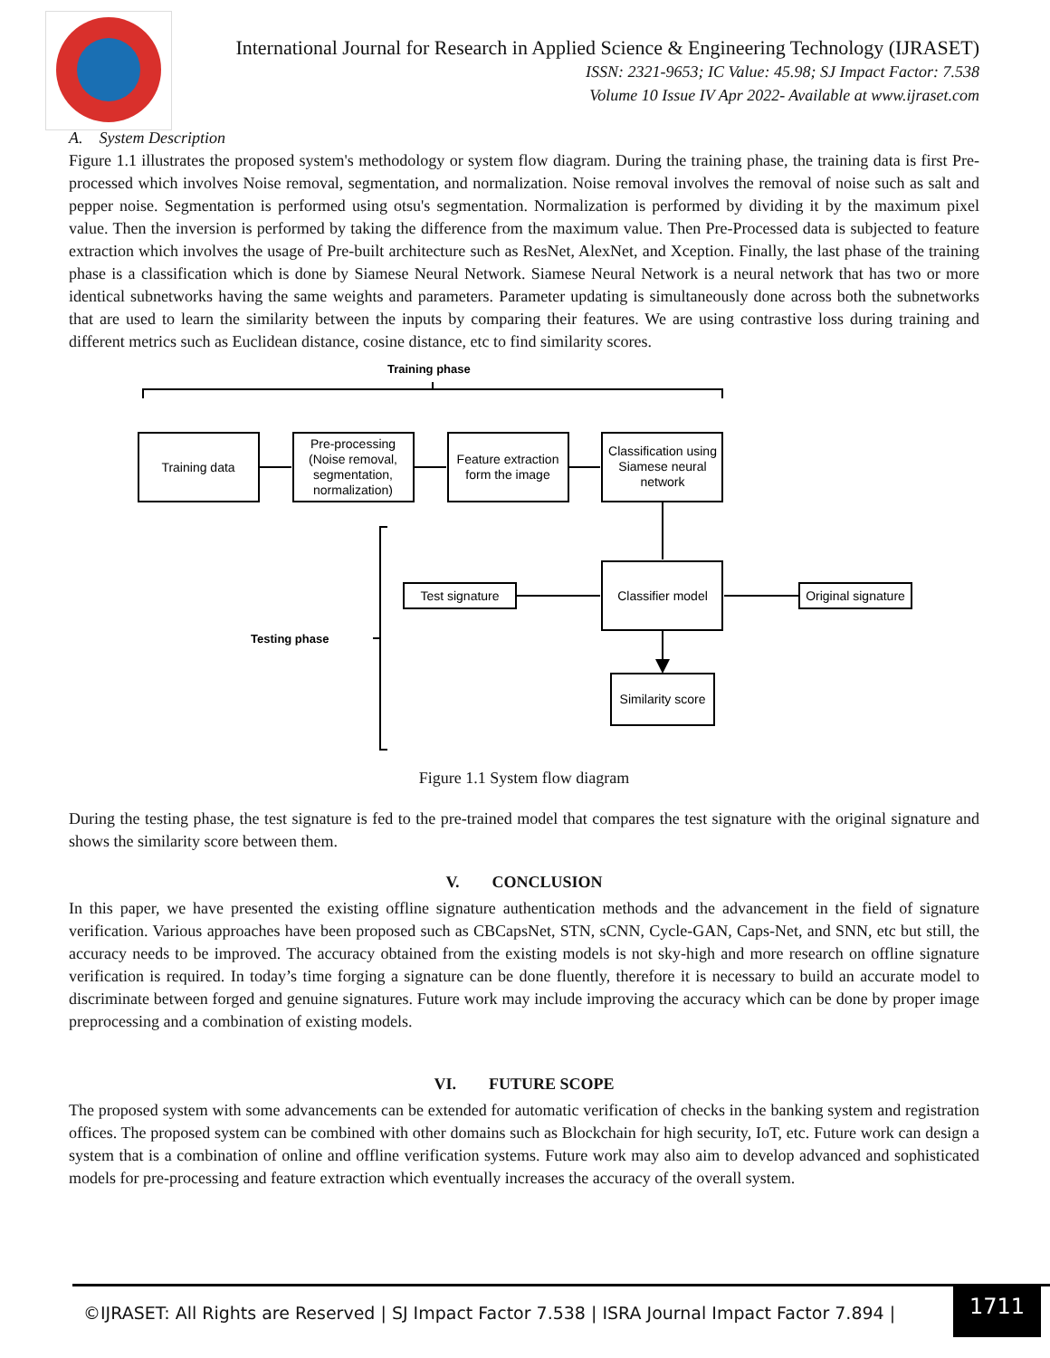International Journal for Research in Applied Science & Engineering Technology (IJRASET)
ISSN: 2321-9653; IC Value: 45.98; SJ Impact Factor: 7.538
Volume 10 Issue IV Apr 2022- Available at www.ijraset.com
A. System Description
Figure 1.1 illustrates the proposed system's methodology or system flow diagram. During the training phase, the training data is first Pre-processed which involves Noise removal, segmentation, and normalization. Noise removal involves the removal of noise such as salt and pepper noise. Segmentation is performed using otsu's segmentation. Normalization is performed by dividing it by the maximum pixel value. Then the inversion is performed by taking the difference from the maximum value. Then Pre-Processed data is subjected to feature extraction which involves the usage of Pre-built architecture such as ResNet, AlexNet, and Xception. Finally, the last phase of the training phase is a classification which is done by Siamese Neural Network. Siamese Neural Network is a neural network that has two or more identical subnetworks having the same weights and parameters. Parameter updating is simultaneously done across both the subnetworks that are used to learn the similarity between the inputs by comparing their features. We are using contrastive loss during training and different metrics such as Euclidean distance, cosine distance, etc to find similarity scores.
Training phase
Testing phase
Training data
Pre-processing
(Noise removal,
segmentation,
normalization)
Feature extraction
form the image
Classification using
Siamese neural
network
Classifier model
Test signature
Original signature
Similarity score
Figure 1.1 System flow diagram
During the testing phase, the test signature is fed to the pre-trained model that compares the test signature with the original signature and shows the similarity score between them.
V. CONCLUSION
In this paper, we have presented the existing offline signature authentication methods and the advancement in the field of signature verification. Various approaches have been proposed such as CBCapsNet, STN, sCNN, Cycle-GAN, Caps-Net, and SNN, etc but still, the accuracy needs to be improved. The accuracy obtained from the existing models is not sky-high and more research on offline signature verification is required. In today’s time forging a signature can be done fluently, therefore it is necessary to build an accurate model to discriminate between forged and genuine signatures. Future work may include improving the accuracy which can be done by proper image preprocessing and a combination of existing models.
VI. FUTURE SCOPE
The proposed system with some advancements can be extended for automatic verification of checks in the banking system and registration offices. The proposed system can be combined with other domains such as Blockchain for high security, IoT, etc. Future work can design a system that is a combination of online and offline verification systems. Future work may also aim to develop advanced and sophisticated models for pre-processing and feature extraction which eventually increases the accuracy of the overall system.
©IJRASET: All Rights are Reserved | SJ Impact Factor 7.538 | ISRA Journal Impact Factor 7.894 |
1711